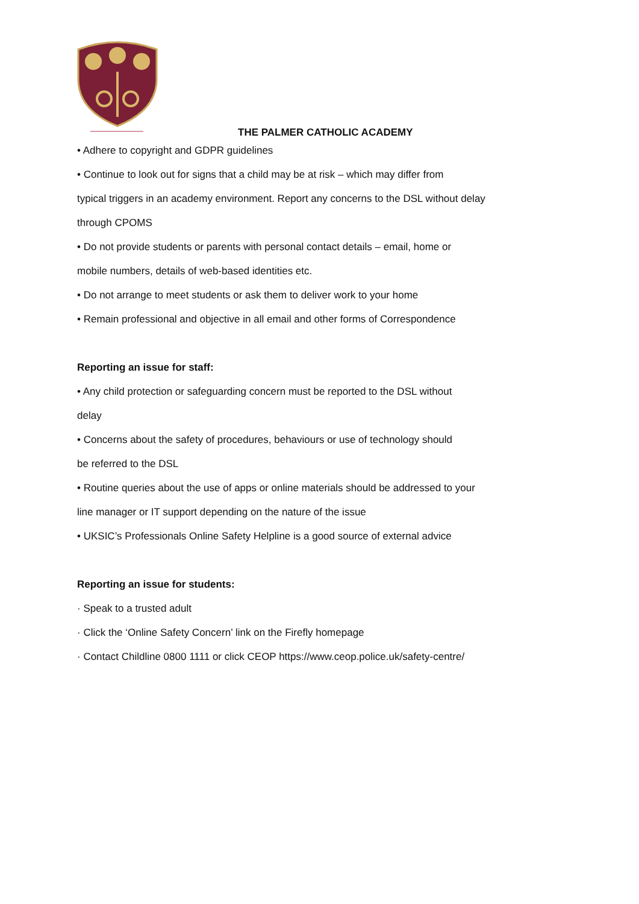THE PALMER CATHOLIC ACADEMY
• Adhere to copyright and GDPR guidelines
• Continue to look out for signs that a child may be at risk – which may differ from
typical triggers in an academy environment. Report any concerns to the DSL without delay
through CPOMS
• Do not provide students or parents with personal contact details – email, home or
mobile numbers, details of web-based identities etc.
• Do not arrange to meet students or ask them to deliver work to your home
• Remain professional and objective in all email and other forms of Correspondence
Reporting an issue for staff:
• Any child protection or safeguarding concern must be reported to the DSL without
delay
• Concerns about the safety of procedures, behaviours or use of technology should
be referred to the DSL
• Routine queries about the use of apps or online materials should be addressed to your
line manager or IT support depending on the nature of the issue
• UKSIC’s Professionals Online Safety Helpline is a good source of external advice
Reporting an issue for students:
· Speak to a trusted adult
· Click the ‘Online Safety Concern’ link on the Firefly homepage
· Contact Childline 0800 1111 or click CEOP https://www.ceop.police.uk/safety-centre/